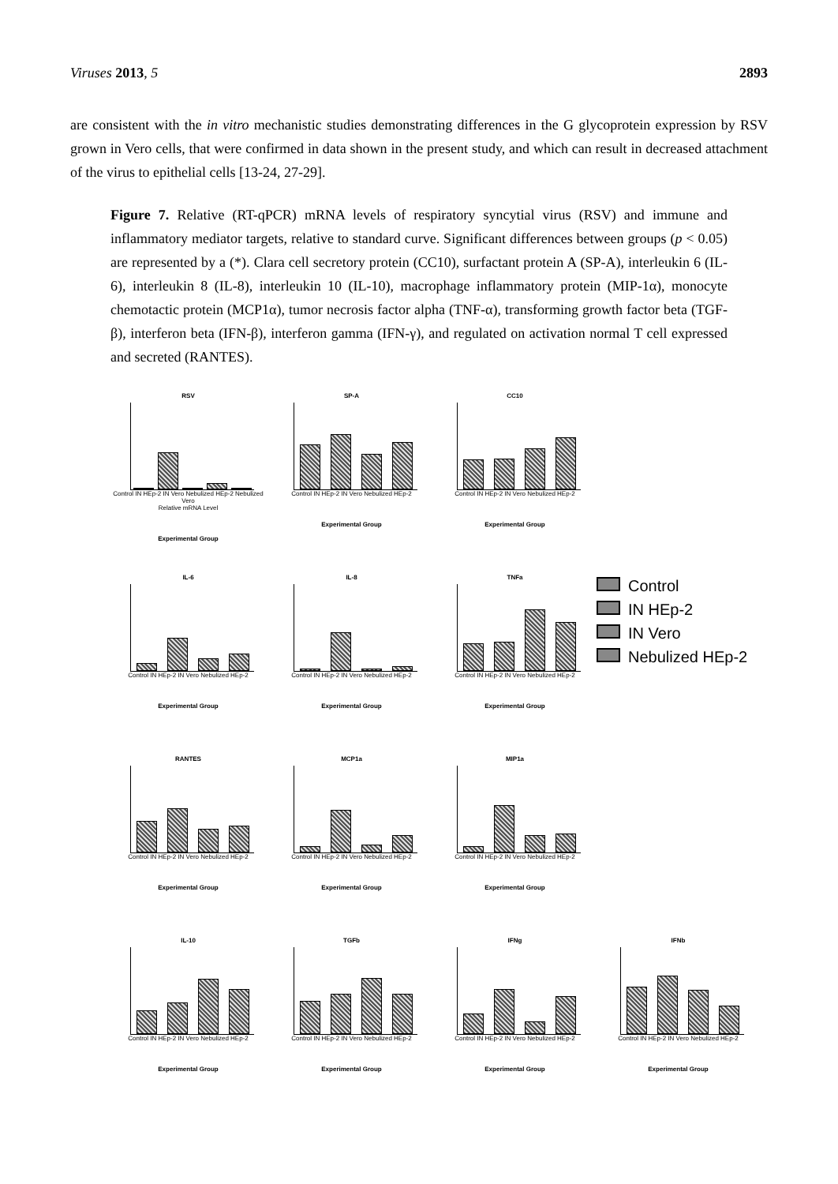Viruses 2013, 5 2893
are consistent with the in vitro mechanistic studies demonstrating differences in the G glycoprotein expression by RSV grown in Vero cells, that were confirmed in data shown in the present study, and which can result in decreased attachment of the virus to epithelial cells [13-24, 27-29].
Figure 7. Relative (RT-qPCR) mRNA levels of respiratory syncytial virus (RSV) and immune and inflammatory mediator targets, relative to standard curve. Significant differences between groups (p < 0.05) are represented by a (*). Clara cell secretory protein (CC10), surfactant protein A (SP-A), interleukin 6 (IL-6), interleukin 8 (IL-8), interleukin 10 (IL-10), macrophage inflammatory protein (MIP-1α), monocyte chemotactic protein (MCP1α), tumor necrosis factor alpha (TNF-α), transforming growth factor beta (TGF-β), interferon beta (IFN-β), interferon gamma (IFN-γ), and regulated on activation normal T cell expressed and secreted (RANTES).
RSV
Control IN HEp-2 IN Vero Nebulized HEp-2 Nebulized Vero
Relative mRNA Level
Experimental Group
SP-A
Control IN HEp-2 IN Vero Nebulized HEp-2
Experimental Group
CC10
Control IN HEp-2 IN Vero Nebulized HEp-2
Experimental Group
IL-6
Control IN HEp-2 IN Vero Nebulized HEp-2
Experimental Group
IL-8
Control IN HEp-2 IN Vero Nebulized HEp-2
Experimental Group
TNFa
Control IN HEp-2 IN Vero Nebulized HEp-2
Experimental Group
Control
IN HEp-2
IN Vero
Nebulized HEp-2
RANTES
Control IN HEp-2 IN Vero Nebulized HEp-2
Experimental Group
MCP1a
Control IN HEp-2 IN Vero Nebulized HEp-2
Experimental Group
MIP1a
Control IN HEp-2 IN Vero Nebulized HEp-2
Experimental Group
IL-10
Control IN HEp-2 IN Vero Nebulized HEp-2
Experimental Group
TGFb
Control IN HEp-2 IN Vero Nebulized HEp-2
Experimental Group
IFNg
Control IN HEp-2 IN Vero Nebulized HEp-2
Experimental Group
IFNb
Control IN HEp-2 IN Vero Nebulized HEp-2
Experimental Group